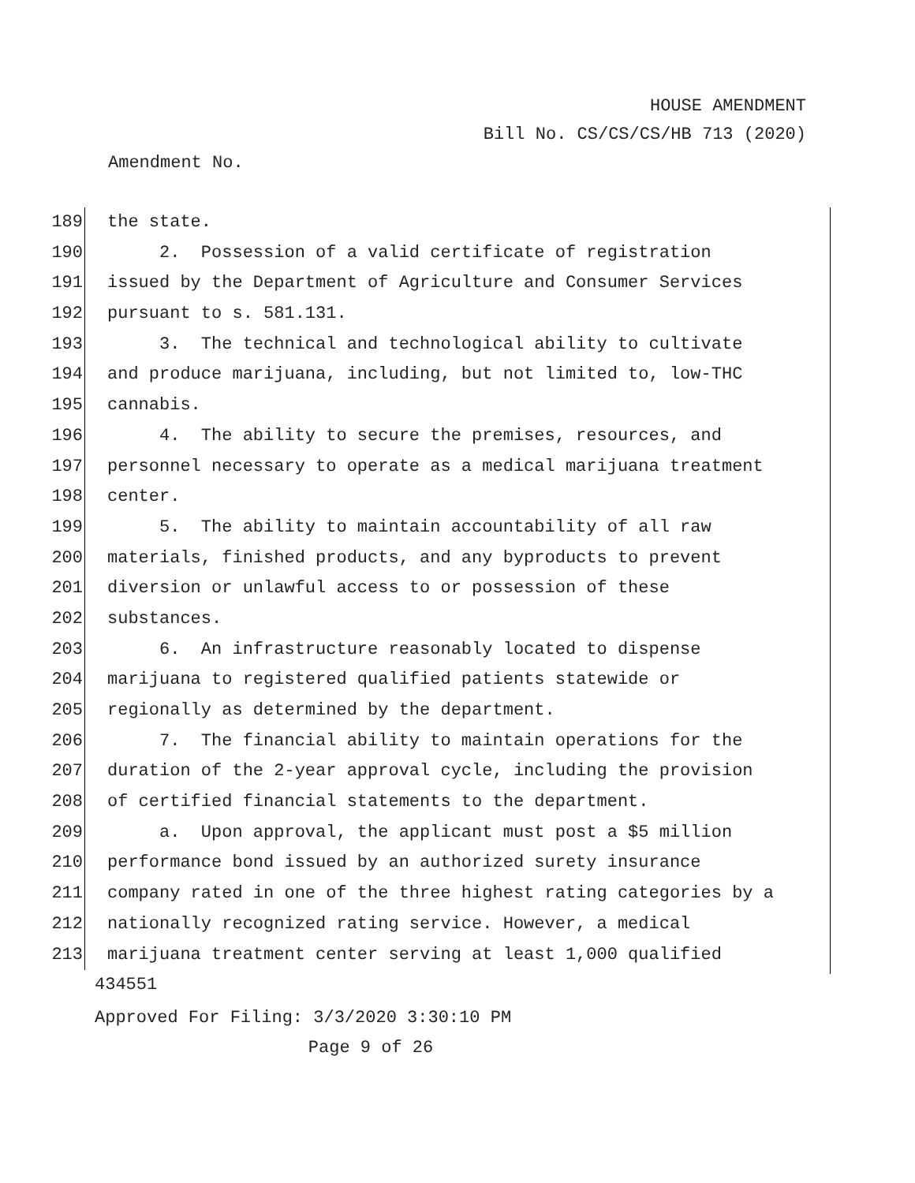HOUSE AMENDMENT
Bill No. CS/CS/CS/HB 713 (2020)
Amendment No.
189 the state.
190 2. Possession of a valid certificate of registration
191 issued by the Department of Agriculture and Consumer Services
192 pursuant to s. 581.131.
193 3. The technical and technological ability to cultivate
194 and produce marijuana, including, but not limited to, low-THC
195 cannabis.
196 4. The ability to secure the premises, resources, and
197 personnel necessary to operate as a medical marijuana treatment
198 center.
199 5. The ability to maintain accountability of all raw
200 materials, finished products, and any byproducts to prevent
201 diversion or unlawful access to or possession of these
202 substances.
203 6. An infrastructure reasonably located to dispense
204 marijuana to registered qualified patients statewide or
205 regionally as determined by the department.
206 7. The financial ability to maintain operations for the
207 duration of the 2-year approval cycle, including the provision
208 of certified financial statements to the department.
209 a. Upon approval, the applicant must post a $5 million
210 performance bond issued by an authorized surety insurance
211 company rated in one of the three highest rating categories by a
212 nationally recognized rating service. However, a medical
213 marijuana treatment center serving at least 1,000 qualified
434551
Approved For Filing: 3/3/2020 3:30:10 PM
Page 9 of 26